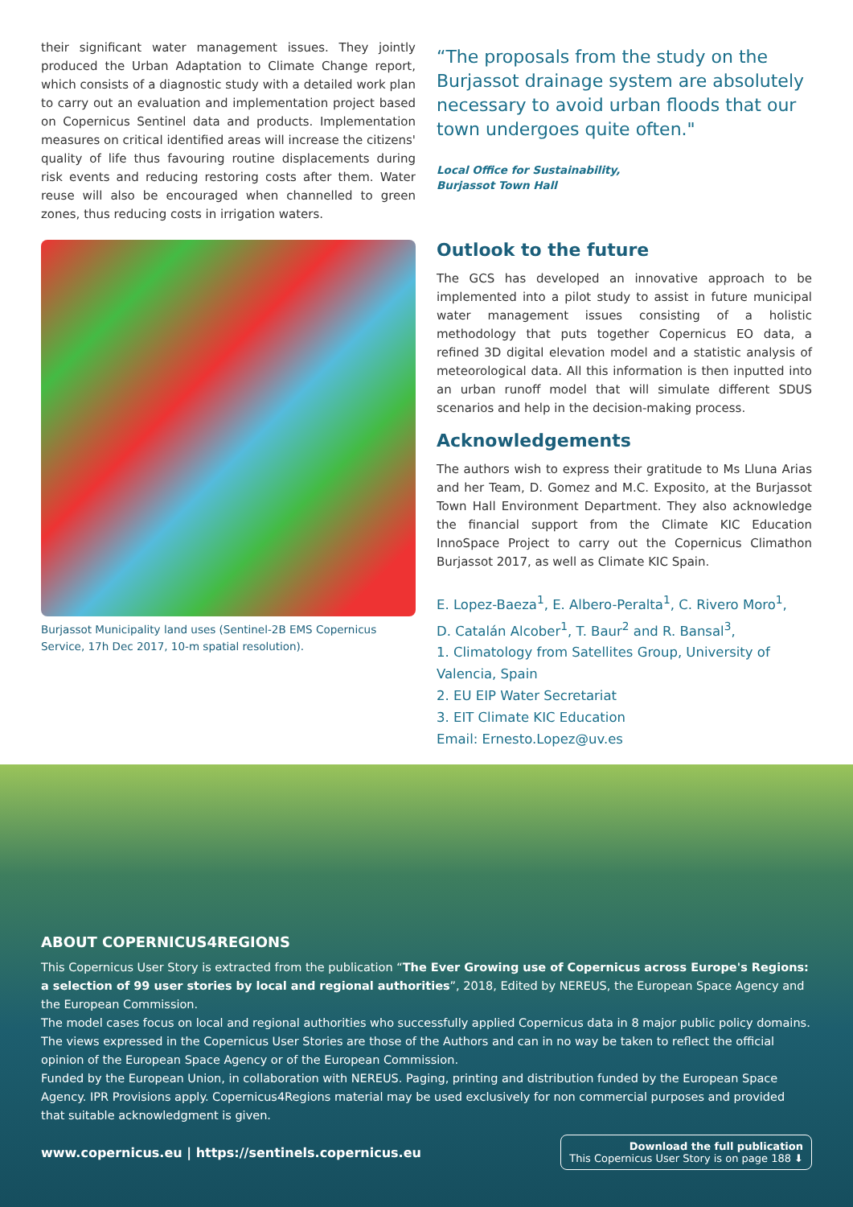their significant water management issues. They jointly produced the Urban Adaptation to Climate Change report, which consists of a diagnostic study with a detailed work plan to carry out an evaluation and implementation project based on Copernicus Sentinel data and products. Implementation measures on critical identified areas will increase the citizens' quality of life thus favouring routine displacements during risk events and reducing restoring costs after them. Water reuse will also be encouraged when channelled to green zones, thus reducing costs in irrigation waters.
Burjassot Municipality land uses (Sentinel-2B EMS Copernicus Service, 17h Dec 2017, 10-m spatial resolution).
“The proposals from the study on the Burjassot drainage system are absolutely necessary to avoid urban floods that our town undergoes quite often."
Local Office for Sustainability,
Burjassot Town Hall
Outlook to the future
The GCS has developed an innovative approach to be implemented into a pilot study to assist in future municipal water management issues consisting of a holistic methodology that puts together Copernicus EO data, a refined 3D digital elevation model and a statistic analysis of meteorological data. All this information is then inputted into an urban runoff model that will simulate different SDUS scenarios and help in the decision-making process.
Acknowledgements
The authors wish to express their gratitude to Ms Lluna Arias and her Team, D. Gomez and M.C. Exposito, at the Burjassot Town Hall Environment Department. They also acknowledge the financial support from the Climate KIC Education InnoSpace Project to carry out the Copernicus Climathon Burjassot 2017, as well as Climate KIC Spain.
E. Lopez-Baeza<sup>1</sup>, E. Albero-Peralta<sup>1</sup>, C. Rivero Moro<sup>1</sup>,
D. Catalán Alcober<sup>1</sup>, T. Baur<sup>2</sup> and R. Bansal<sup>3</sup>,
1. Climatology from Satellites Group, University of Valencia, Spain
2. EU EIP Water Secretariat
3. EIT Climate KIC Education
Email: Ernesto.Lopez@uv.es
ABOUT COPERNICUS4REGIONS
This Copernicus User Story is extracted from the publication “The Ever Growing use of Copernicus across Europe's Regions: a selection of 99 user stories by local and regional authorities”, 2018, Edited by NEREUS, the European Space Agency and the European Commission.
The model cases focus on local and regional authorities who successfully applied Copernicus data in 8 major public policy domains. The views expressed in the Copernicus User Stories are those of the Authors and can in no way be taken to reflect the official opinion of the European Space Agency or of the European Commission.
Funded by the European Union, in collaboration with NEREUS. Paging, printing and distribution funded by the European Space Agency. IPR Provisions apply. Copernicus4Regions material may be used exclusively for non commercial purposes and provided that suitable acknowledgment is given.
www.copernicus.eu | https://sentinels.copernicus.eu
Download the full publication
This Copernicus User Story is on page 188 ⬇